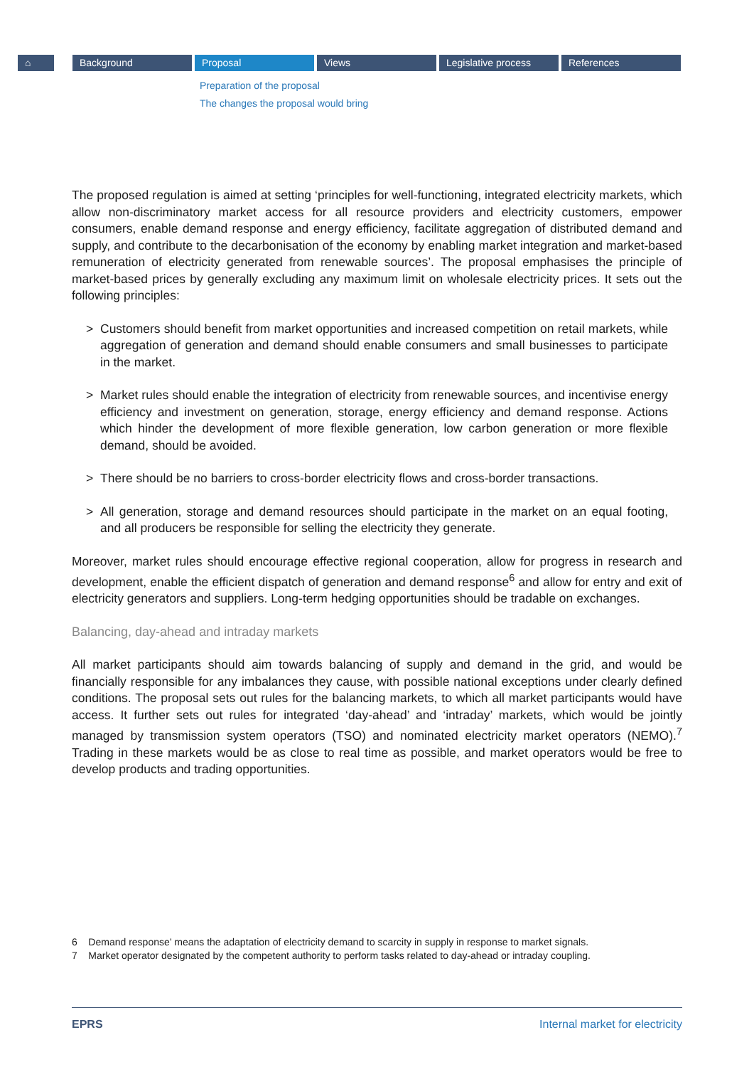⌂ Background Proposal Views Legislative process References
Preparation of the proposal
The changes the proposal would bring
The proposed regulation is aimed at setting ‘principles for well-functioning, integrated electricity markets, which allow non-discriminatory market access for all resource providers and electricity customers, empower consumers, enable demand response and energy efficiency, facilitate aggregation of distributed demand and supply, and contribute to the decarbonisation of the economy by enabling market integration and market-based remuneration of electricity generated from renewable sources’. The proposal emphasises the principle of market-based prices by generally excluding any maximum limit on wholesale electricity prices. It sets out the following principles:
> Customers should benefit from market opportunities and increased competition on retail markets, while aggregation of generation and demand should enable consumers and small businesses to participate in the market.
> Market rules should enable the integration of electricity from renewable sources, and incentivise energy efficiency and investment on generation, storage, energy efficiency and demand response. Actions which hinder the development of more flexible generation, low carbon generation or more flexible demand, should be avoided.
> There should be no barriers to cross-border electricity flows and cross-border transactions.
> All generation, storage and demand resources should participate in the market on an equal footing, and all producers be responsible for selling the electricity they generate.
Moreover, market rules should encourage effective regional cooperation, allow for progress in research and development, enable the efficient dispatch of generation and demand response<sup>6</sup> and allow for entry and exit of electricity generators and suppliers. Long-term hedging opportunities should be tradable on exchanges.
Balancing, day-ahead and intraday markets
All market participants should aim towards balancing of supply and demand in the grid, and would be financially responsible for any imbalances they cause, with possible national exceptions under clearly defined conditions. The proposal sets out rules for the balancing markets, to which all market participants would have access. It further sets out rules for integrated ‘day-ahead’ and ‘intraday’ markets, which would be jointly managed by transmission system operators (TSO) and nominated electricity market operators (NEMO).<sup>7</sup> Trading in these markets would be as close to real time as possible, and market operators would be free to develop products and trading opportunities.
6 Demand response’ means the adaptation of electricity demand to scarcity in supply in response to market signals.
7 Market operator designated by the competent authority to perform tasks related to day-ahead or intraday coupling.
EPRS Internal market for electricity